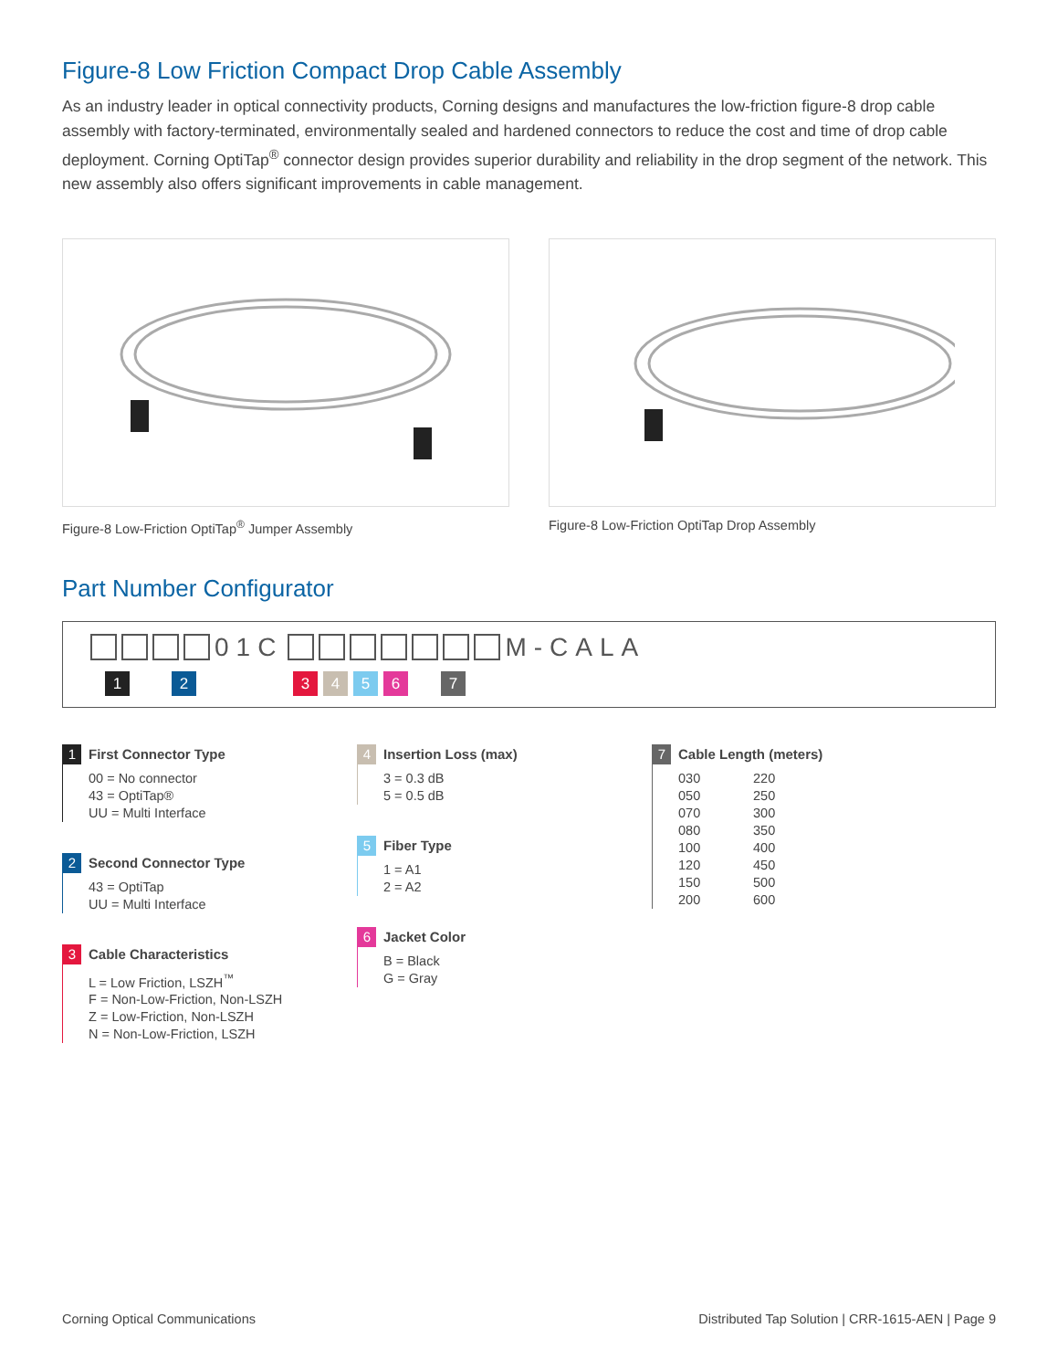Figure-8 Low Friction Compact Drop Cable Assembly
As an industry leader in optical connectivity products, Corning designs and manufactures the low-friction figure-8 drop cable assembly with factory-terminated, environmentally sealed and hardened connectors to reduce the cost and time of drop cable deployment. Corning OptiTap<sup>®</sup> connector design provides superior durability and reliability in the drop segment of the network. This new assembly also offers significant improvements in cable management.
Figure-8 Low-Friction OptiTap<sup>®</sup> Jumper Assembly Figure-8 Low-Friction OptiTap Drop Assembly
Part Number Configurator
01C M-CALA
1 2 3 4 5 6 7
1 First Connector Type
00 = No connector
43 = OptiTap®
UU = Multi Interface
2 Second Connector Type
43 = OptiTap
UU = Multi Interface
3 Cable Characteristics
L = Low Friction, LSZH<sup>™</sup>
F = Non-Low-Friction, Non-LSZH
Z = Low-Friction, Non-LSZH
N = Non-Low-Friction, LSZH
4 Insertion Loss (max)
3 = 0.3 dB
5 = 0.5 dB
5 Fiber Type
1 = A1
2 = A2
6 Jacket Color
B = Black
G = Gray
7 Cable Length (meters)
030 220 050 250 070 300 080 350 100 400 120 450 150 500 200 600
Corning Optical Communications Distributed Tap Solution | CRR-1615-AEN | Page 9